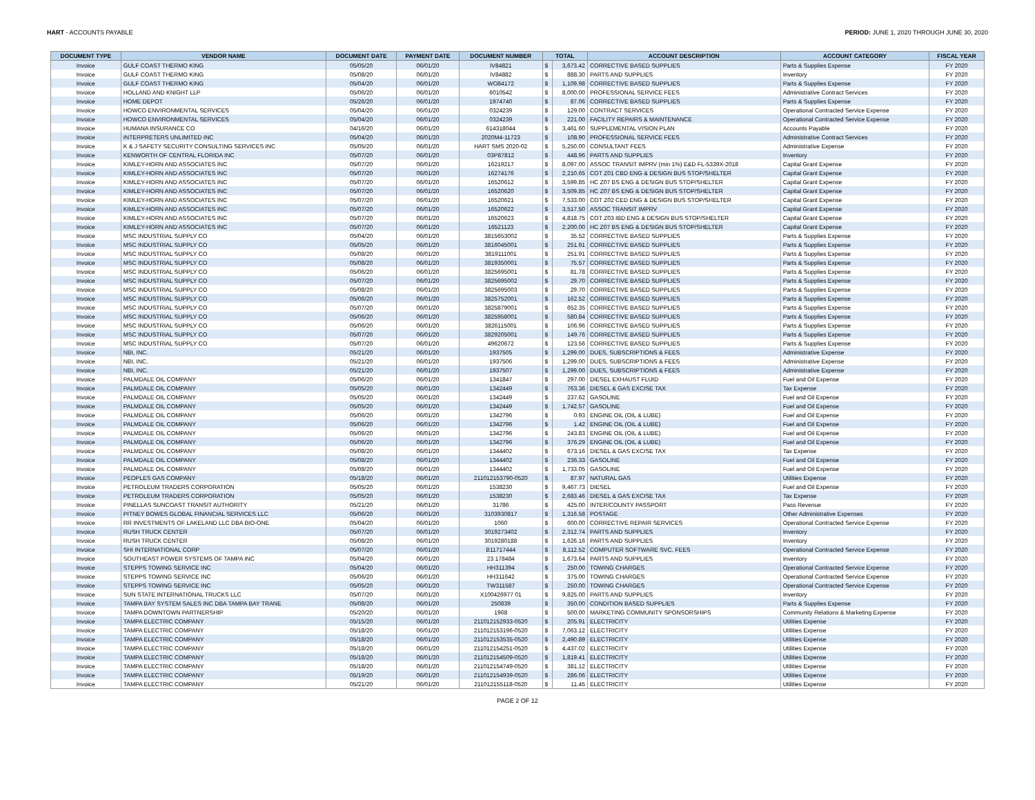HART - ACCOUNTS PAYABLE PERIOD: JUNE 1, 2020 THROUGH JUNE 30, 2020
| DOCUMENT TYPE | VENDOR NAME | DOCUMENT DATE | PAYMENT DATE | DOCUMENT NUMBER | TOTAL | | ACCOUNT DESCRIPTION | ACCOUNT CATEGORY | FISCAL YEAR |
| --- | --- | --- | --- | --- | --- | --- | --- | --- | --- |
| Invoice | GULF COAST THERMO KING | 05/05/20 | 06/01/20 | IV84821 | $ | 3,673.42 | CORRECTIVE BASED SUPPLIES | Parts & Supplies Expense | FY 2020 |
| Invoice | GULF COAST THERMO KING | 05/08/20 | 06/01/20 | IV84882 | $ | 888.30 | PARTS AND SUPPLIES | Inventory | FY 2020 |
| Invoice | GULF COAST THERMO KING | 05/04/20 | 06/01/20 | WO84172 | $ | 1,109.98 | CORRECTIVE BASED SUPPLIES | Parts & Supplies Expense | FY 2020 |
| Invoice | HOLLAND AND KNIGHT LLP | 05/06/20 | 06/01/20 | 6010542 | $ | 8,000.00 | PROFESSIONAL SERVICE FEES | Administrative Contract Services | FY 2020 |
| Invoice | HOME DEPOT | 05/26/20 | 06/01/20 | 1974740 | $ | 87.06 | CORRECTIVE BASED SUPPLIES | Parts & Supplies Expense | FY 2020 |
| Invoice | HOWCO ENVIRONMENTAL SERVICES | 05/04/20 | 06/01/20 | 0324239 | $ | 129.00 | CONTRACT SERVICES | Operational Contracted Service Expense | FY 2020 |
| Invoice | HOWCO ENVIRONMENTAL SERVICES | 05/04/20 | 06/01/20 | 0324239 | $ | 221.00 | FACILITY REPAIRS & MAINTENANCE | Operational Contracted Service Expense | FY 2020 |
| Invoice | HUMANA INSURANCE CO | 04/16/20 | 06/01/20 | 614318044 | $ | 3,461.60 | SUPPLEMENTAL VISION PLAN | Accounts Payable | FY 2020 |
| Invoice | INTERPRETERS UNLIMITED INC | 05/04/20 | 06/01/20 | 2020M4-11723 | $ | 108.90 | PROFESSIONAL SERVICE FEES | Administrative Contract Services | FY 2020 |
| Invoice | K & J SAFETY SECURITY CONSULTING SERVICES INC | 05/05/20 | 06/01/20 | HART SMS 2020-02 | $ | 5,250.00 | CONSULTANT FEES | Administrative Expense | FY 2020 |
| Invoice | KENWORTH OF CENTRAL FLORIDA INC | 05/07/20 | 06/01/20 | 03P87812 | $ | 448.96 | PARTS AND SUPPLIES | Inventory | FY 2020 |
| Invoice | KIMLEY-HORN AND ASSOCIATES INC | 05/07/20 | 06/01/20 | 16219217 | $ | 8,097.00 | ASSOC TRANSIT IMPRV (min 1%) E&D FL-5339X-2018 | Capital Grant Expense | FY 2020 |
| Invoice | KIMLEY-HORN AND ASSOCIATES INC | 05/07/20 | 06/01/20 | 16274176 | $ | 2,210.65 | COT Z01 CBD ENG & DESIGN BUS STOP/SHELTER | Capital Grant Expense | FY 2020 |
| Invoice | KIMLEY-HORN AND ASSOCIATES INC | 05/07/20 | 06/01/20 | 16520612 | $ | 3,599.85 | HC Z07 BS ENG & DESIGN BUS STOP/SHELTER | Capital Grant Expense | FY 2020 |
| Invoice | KIMLEY-HORN AND ASSOCIATES INC | 05/07/20 | 06/01/20 | 16520620 | $ | 3,509.85 | HC Z07 BS ENG & DESIGN BUS STOP/SHELTER | Capital Grant Expense | FY 2020 |
| Invoice | KIMLEY-HORN AND ASSOCIATES INC | 05/07/20 | 06/01/20 | 16520621 | $ | 7,533.00 | COT Z02 CED ENG & DESIGN BUS STOP/SHELTER | Capital Grant Expense | FY 2020 |
| Invoice | KIMLEY-HORN AND ASSOCIATES INC | 05/07/20 | 06/01/20 | 16520622 | $ | 3,517.50 | ASSOC TRANSIT IMPRV | Capital Grant Expense | FY 2020 |
| Invoice | KIMLEY-HORN AND ASSOCIATES INC | 05/07/20 | 06/01/20 | 16520623 | $ | 4,818.75 | COT Z03 IBD ENG & DESIGN BUS STOP/SHELTER | Capital Grant Expense | FY 2020 |
| Invoice | KIMLEY-HORN AND ASSOCIATES INC | 05/07/20 | 06/01/20 | 16521123 | $ | 2,200.00 | HC Z07 BS ENG & DESIGN BUS STOP/SHELTER | Capital Grant Expense | FY 2020 |
| Invoice | MSC INDUSTRIAL SUPPLY CO | 05/04/20 | 06/01/20 | 3815653002 | $ | 35.52 | CORRECTIVE BASED SUPPLIES | Parts & Supplies Expense | FY 2020 |
| Invoice | MSC INDUSTRIAL SUPPLY CO | 05/05/20 | 06/01/20 | 3816045001 | $ | 251.91 | CORRECTIVE BASED SUPPLIES | Parts & Supplies Expense | FY 2020 |
| Invoice | MSC INDUSTRIAL SUPPLY CO | 05/08/20 | 06/01/20 | 3819111001 | $ | 251.91 | CORRECTIVE BASED SUPPLIES | Parts & Supplies Expense | FY 2020 |
| Invoice | MSC INDUSTRIAL SUPPLY CO | 05/08/20 | 06/01/20 | 3819350001 | $ | 75.57 | CORRECTIVE BASED SUPPLIES | Parts & Supplies Expense | FY 2020 |
| Invoice | MSC INDUSTRIAL SUPPLY CO | 05/06/20 | 06/01/20 | 3825695001 | $ | 81.78 | CORRECTIVE BASED SUPPLIES | Parts & Supplies Expense | FY 2020 |
| Invoice | MSC INDUSTRIAL SUPPLY CO | 05/07/20 | 06/01/20 | 3825695002 | $ | 29.70 | CORRECTIVE BASED SUPPLIES | Parts & Supplies Expense | FY 2020 |
| Invoice | MSC INDUSTRIAL SUPPLY CO | 05/08/20 | 06/01/20 | 3825695003 | $ | 29.70 | CORRECTIVE BASED SUPPLIES | Parts & Supplies Expense | FY 2020 |
| Invoice | MSC INDUSTRIAL SUPPLY CO | 05/06/20 | 06/01/20 | 3825752001 | $ | 162.52 | CORRECTIVE BASED SUPPLIES | Parts & Supplies Expense | FY 2020 |
| Invoice | MSC INDUSTRIAL SUPPLY CO | 05/07/20 | 06/01/20 | 3825879001 | $ | 652.35 | CORRECTIVE BASED SUPPLIES | Parts & Supplies Expense | FY 2020 |
| Invoice | MSC INDUSTRIAL SUPPLY CO | 05/06/20 | 06/01/20 | 3825958001 | $ | 580.84 | CORRECTIVE BASED SUPPLIES | Parts & Supplies Expense | FY 2020 |
| Invoice | MSC INDUSTRIAL SUPPLY CO | 05/06/20 | 06/01/20 | 3826115001 | $ | 106.96 | CORRECTIVE BASED SUPPLIES | Parts & Supplies Expense | FY 2020 |
| Invoice | MSC INDUSTRIAL SUPPLY CO | 05/07/20 | 06/01/20 | 3829205001 | $ | 149.76 | CORRECTIVE BASED SUPPLIES | Parts & Supplies Expense | FY 2020 |
| Invoice | MSC INDUSTRIAL SUPPLY CO | 05/07/20 | 06/01/20 | 49620672 | $ | 123.56 | CORRECTIVE BASED SUPPLIES | Parts & Supplies Expense | FY 2020 |
| Invoice | NBI, INC. | 05/21/20 | 06/01/20 | 1937505 | $ | 1,299.00 | DUES, SUBSCRIPTIONS & FEES | Administrative Expense | FY 2020 |
| Invoice | NBI, INC. | 05/21/20 | 06/01/20 | 1937506 | $ | 1,299.00 | DUES, SUBSCRIPTIONS & FEES | Administrative Expense | FY 2020 |
| Invoice | NBI, INC. | 05/21/20 | 06/01/20 | 1937507 | $ | 1,299.00 | DUES, SUBSCRIPTIONS & FEES | Administrative Expense | FY 2020 |
| Invoice | PALMDALE OIL COMPANY | 05/06/20 | 06/01/20 | 1341847 | $ | 297.00 | DIESEL EXHAUST FLUID | Fuel and Oil Expense | FY 2020 |
| Invoice | PALMDALE OIL COMPANY | 05/05/20 | 06/01/20 | 1342449 | $ | 763.36 | DIESEL & GAS EXCISE TAX | Tax Expense | FY 2020 |
| Invoice | PALMDALE OIL COMPANY | 05/05/20 | 06/01/20 | 1342449 | $ | 237.62 | GASOLINE | Fuel and Oil Expense | FY 2020 |
| Invoice | PALMDALE OIL COMPANY | 05/05/20 | 06/01/20 | 1342449 | $ | 1,742.57 | GASOLINE | Fuel and Oil Expense | FY 2020 |
| Invoice | PALMDALE OIL COMPANY | 05/06/20 | 06/01/20 | 1342796 | $ | 0.93 | ENGINE OIL (OIL & LUBE) | Fuel and Oil Expense | FY 2020 |
| Invoice | PALMDALE OIL COMPANY | 05/06/20 | 06/01/20 | 1342796 | $ | 1.42 | ENGINE OIL (OIL & LUBE) | Fuel and Oil Expense | FY 2020 |
| Invoice | PALMDALE OIL COMPANY | 05/06/20 | 06/01/20 | 1342796 | $ | 243.83 | ENGINE OIL (OIL & LUBE) | Fuel and Oil Expense | FY 2020 |
| Invoice | PALMDALE OIL COMPANY | 05/06/20 | 06/01/20 | 1342796 | $ | 376.29 | ENGINE OIL (OIL & LUBE) | Fuel and Oil Expense | FY 2020 |
| Invoice | PALMDALE OIL COMPANY | 05/08/20 | 06/01/20 | 1344402 | $ | 673.16 | DIESEL & GAS EXCISE TAX | Tax Expense | FY 2020 |
| Invoice | PALMDALE OIL COMPANY | 05/08/20 | 06/01/20 | 1344402 | $ | 236.33 | GASOLINE | Fuel and Oil Expense | FY 2020 |
| Invoice | PALMDALE OIL COMPANY | 05/08/20 | 06/01/20 | 1344402 | $ | 1,733.05 | GASOLINE | Fuel and Oil Expense | FY 2020 |
| Invoice | PEOPLES GAS COMPANY | 05/18/20 | 06/01/20 | 211012153790-0520 | $ | 87.97 | NATURAL GAS | Utilities Expense | FY 2020 |
| Invoice | PETROLEUM TRADERS CORPORATION | 05/05/20 | 06/01/20 | 1538230 | $ | 9,467.73 | DIESEL | Fuel and Oil Expense | FY 2020 |
| Invoice | PETROLEUM TRADERS CORPORATION | 05/05/20 | 06/01/20 | 1538230 | $ | 2,683.46 | DIESEL & GAS EXCISE TAX | Tax Expense | FY 2020 |
| Invoice | PINELLAS SUNCOAST TRANSIT AUTHORITY | 05/21/20 | 06/01/20 | 31786 | $ | 425.00 | INTER/COUNTY PASSPORT | Pass Revenue | FY 2020 |
| Invoice | PITNEY BOWES GLOBAL FINANCIAL SERVICES LLC | 05/06/20 | 06/01/20 | 3103930817 | $ | 1,316.58 | POSTAGE | Other Administrative Expenses | FY 2020 |
| Invoice | RR INVESTMENTS OF LAKELAND LLC DBA BIO-ONE | 05/04/20 | 06/01/20 | 1060 | $ | 600.00 | CORRECTIVE REPAIR SERVICES | Operational Contracted Service Expense | FY 2020 |
| Invoice | RUSH TRUCK CENTER | 05/07/20 | 06/01/20 | 3019273402 | $ | 2,312.74 | PARTS AND SUPPLIES | Inventory | FY 2020 |
| Invoice | RUSH TRUCK CENTER | 05/08/20 | 06/01/20 | 3019280188 | $ | 1,626.16 | PARTS AND SUPPLIES | Inventory | FY 2020 |
| Invoice | SHI INTERNATIONAL CORP | 05/07/20 | 06/01/20 | B11717444 | $ | 8,112.52 | COMPUTER SOFTWARE SVC. FEES | Operational Contracted Service Expense | FY 2020 |
| Invoice | SOUTHEAST POWER SYSTEMS OF TAMPA INC | 05/04/20 | 06/01/20 | 23 178484 | $ | 1,673.64 | PARTS AND SUPPLIES | Inventory | FY 2020 |
| Invoice | STEPPS TOWING SERVICE INC | 05/04/20 | 06/01/20 | HH311394 | $ | 250.00 | TOWING CHARGES | Operational Contracted Service Expense | FY 2020 |
| Invoice | STEPPS TOWING SERVICE INC | 05/06/20 | 06/01/20 | HH311642 | $ | 375.00 | TOWING CHARGES | Operational Contracted Service Expense | FY 2020 |
| Invoice | STEPPS TOWING SERVICE INC | 05/05/20 | 06/01/20 | TW311587 | $ | 250.00 | TOWING CHARGES | Operational Contracted Service Expense | FY 2020 |
| Invoice | SUN STATE INTERNATIONAL TRUCKS LLC | 05/07/20 | 06/01/20 | X100426977 01 | $ | 9,825.00 | PARTS AND SUPPLIES | Inventory | FY 2020 |
| Invoice | TAMPA BAY SYSTEM SALES INC DBA TAMPA BAY TRANE | 05/08/20 | 06/01/20 | 250839 | $ | 350.00 | CONDITION BASED SUPPLIES | Parts & Supplies Expense | FY 2020 |
| Invoice | TAMPA DOWNTOWN PARTNERSHIP | 05/20/20 | 06/01/20 | 1968 | $ | 500.00 | MARKETING COMMUNITY SPONSORSHIPS | Community Relations & Marketing Expense | FY 2020 |
| Invoice | TAMPA ELECTRIC COMPANY | 05/15/20 | 06/01/20 | 211012152933-0520 | $ | 205.91 | ELECTRICITY | Utilities Expense | FY 2020 |
| Invoice | TAMPA ELECTRIC COMPANY | 05/18/20 | 06/01/20 | 211012153196-0520 | $ | 7,063.12 | ELECTRICITY | Utilities Expense | FY 2020 |
| Invoice | TAMPA ELECTRIC COMPANY | 05/18/20 | 06/01/20 | 211012153535-0520 | $ | 2,490.89 | ELECTRICITY | Utilities Expense | FY 2020 |
| Invoice | TAMPA ELECTRIC COMPANY | 05/18/20 | 06/01/20 | 211012154251-0520 | $ | 4,437.02 | ELECTRICITY | Utilities Expense | FY 2020 |
| Invoice | TAMPA ELECTRIC COMPANY | 05/18/20 | 06/01/20 | 211012154509-0520 | $ | 1,819.41 | ELECTRICITY | Utilities Expense | FY 2020 |
| Invoice | TAMPA ELECTRIC COMPANY | 05/18/20 | 06/01/20 | 211012154749-0520 | $ | 381.12 | ELECTRICITY | Utilities Expense | FY 2020 |
| Invoice | TAMPA ELECTRIC COMPANY | 05/19/20 | 06/01/20 | 211012154939-0520 | $ | 286.06 | ELECTRICITY | Utilities Expense | FY 2020 |
| Invoice | TAMPA ELECTRIC COMPANY | 05/21/20 | 06/01/20 | 211012155118-0520 | $ | 11.45 | ELECTRICITY | Utilities Expense | FY 2020 |
PAGE 2 OF 12